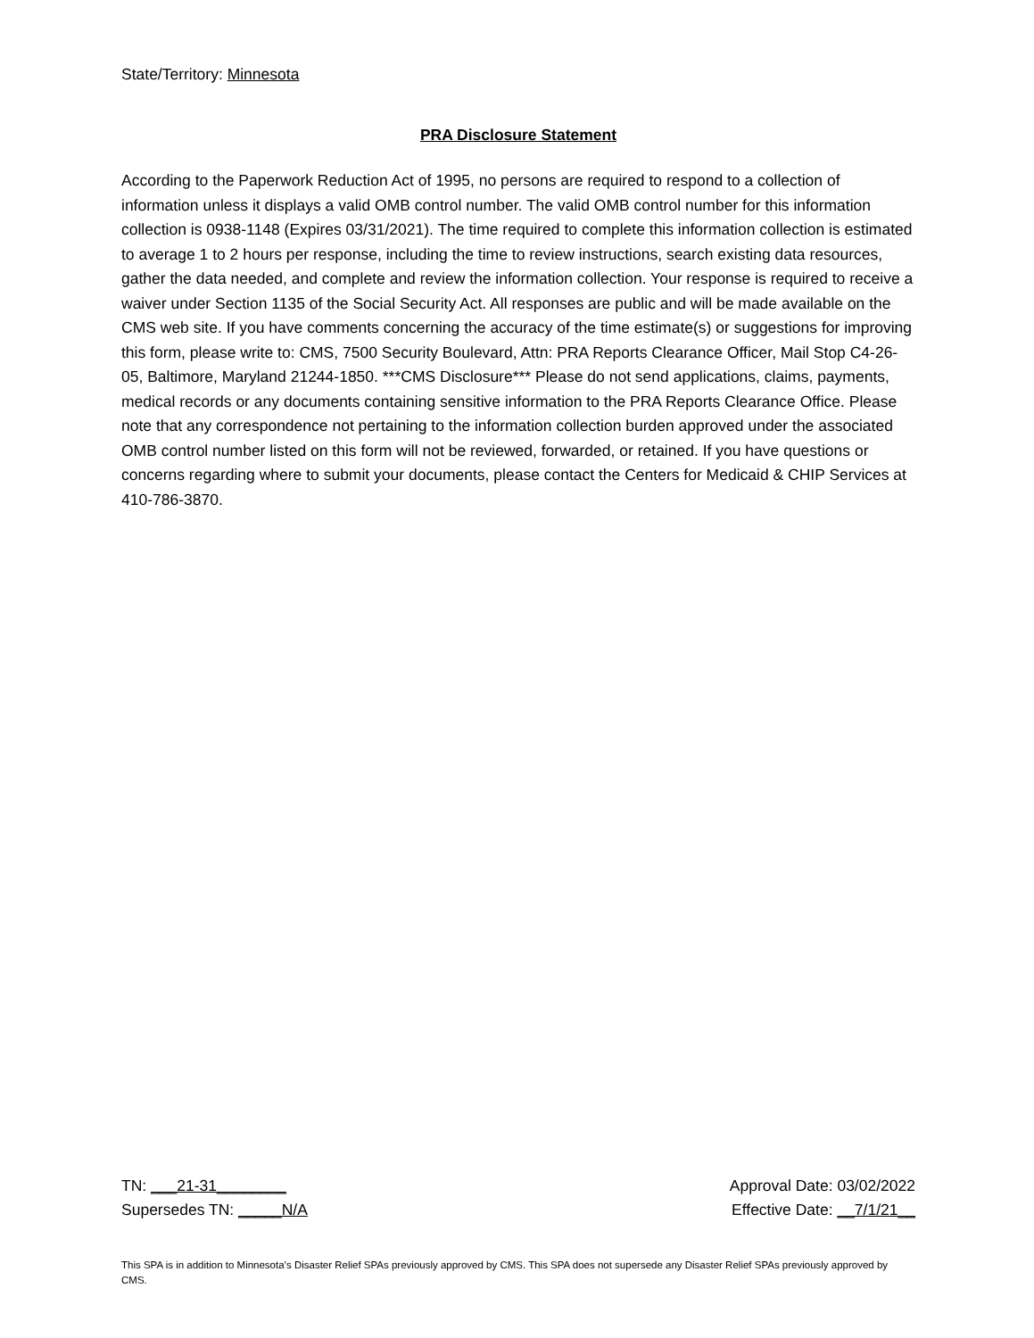State/Territory: Minnesota
PRA Disclosure Statement
According to the Paperwork Reduction Act of 1995, no persons are required to respond to a collection of information unless it displays a valid OMB control number. The valid OMB control number for this information collection is 0938-1148 (Expires 03/31/2021). The time required to complete this information collection is estimated to average 1 to 2 hours per response, including the time to review instructions, search existing data resources, gather the data needed, and complete and review the information collection. Your response is required to receive a waiver under Section 1135 of the Social Security Act. All responses are public and will be made available on the CMS web site. If you have comments concerning the accuracy of the time estimate(s) or suggestions for improving this form, please write to: CMS, 7500 Security Boulevard, Attn: PRA Reports Clearance Officer, Mail Stop C4-26-05, Baltimore, Maryland 21244-1850. ***CMS Disclosure*** Please do not send applications, claims, payments, medical records or any documents containing sensitive information to the PRA Reports Clearance Office. Please note that any correspondence not pertaining to the information collection burden approved under the associated OMB control number listed on this form will not be reviewed, forwarded, or retained. If you have questions or concerns regarding where to submit your documents, please contact the Centers for Medicaid & CHIP Services at 410-786-3870.
TN: ___21-31________ Approval Date: 03/02/2022
Supersedes TN: _____N/A Effective Date: __7/1/21__
This SPA is in addition to Minnesota’s Disaster Relief SPAs previously approved by CMS. This SPA does not supersede any Disaster Relief SPAs previously approved by CMS.